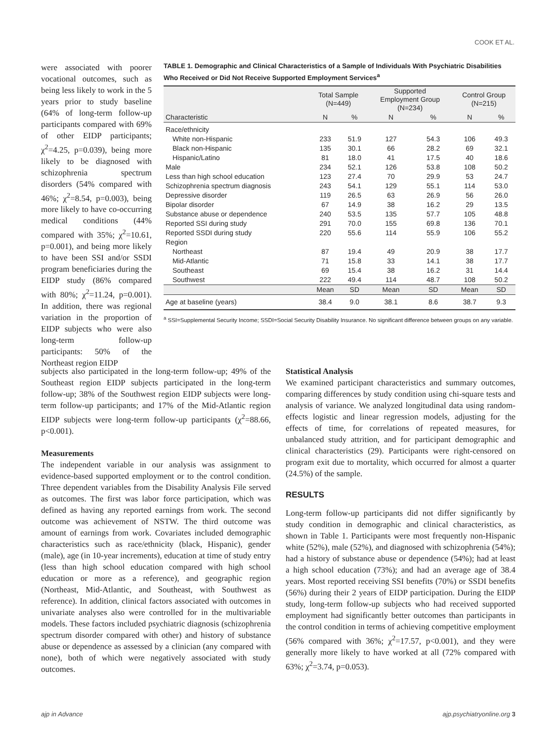COOK ET AL.
were associated with poorer vocational outcomes, such as being less likely to work in the 5 years prior to study baseline (64% of long-term follow-up participants compared with 69% of other EIDP participants; χ<sup>2</sup>=4.25, p=0.039), being more likely to be diagnosed with schizophrenia spectrum disorders (54% compared with 46%; χ<sup>2</sup>=8.54, p=0.003), being more likely to have co-occurring medical conditions (44% compared with 35%; χ<sup>2</sup>=10.61, p=0.001), and being more likely to have been SSI and/or SSDI program beneficiaries during the EIDP study (86% compared with 80%; χ<sup>2</sup>=11.24, p=0.001). In addition, there was regional variation in the proportion of EIDP subjects who were also long-term follow-up participants: 50% of the Northeast region EIDP
TABLE 1. Demographic and Clinical Characteristics of a Sample of Individuals With Psychiatric Disabilities Who Received or Did Not Receive Supported Employment Services<sup>a</sup>
| | Total Sample (N=449) | | Supported Employment Group (N=234) | | Control Group (N=215) | |
| --- | --- | --- | --- | --- | --- | --- |
| Characteristic | N | % | N | % | N | % |
| Race/ethnicity | | | | | | |
| White non-Hispanic | 233 | 51.9 | 127 | 54.3 | 106 | 49.3 |
| Black non-Hispanic | 135 | 30.1 | 66 | 28.2 | 69 | 32.1 |
| Hispanic/Latino | 81 | 18.0 | 41 | 17.5 | 40 | 18.6 |
| Male | 234 | 52.1 | 126 | 53.8 | 108 | 50.2 |
| Less than high school education | 123 | 27.4 | 70 | 29.9 | 53 | 24.7 |
| Schizophrenia spectrum diagnosis | 243 | 54.1 | 129 | 55.1 | 114 | 53.0 |
| Depressive disorder | 119 | 26.5 | 63 | 26.9 | 56 | 26.0 |
| Bipolar disorder | 67 | 14.9 | 38 | 16.2 | 29 | 13.5 |
| Substance abuse or dependence | 240 | 53.5 | 135 | 57.7 | 105 | 48.8 |
| Reported SSI during study | 291 | 70.0 | 155 | 69.8 | 136 | 70.1 |
| Reported SSDI during study | 220 | 55.6 | 114 | 55.9 | 106 | 55.2 |
| Region | | | | | | |
| Northeast | 87 | 19.4 | 49 | 20.9 | 38 | 17.7 |
| Mid-Atlantic | 71 | 15.8 | 33 | 14.1 | 38 | 17.7 |
| Southeast | 69 | 15.4 | 38 | 16.2 | 31 | 14.4 |
| Southwest | 222 | 49.4 | 114 | 48.7 | 108 | 50.2 |
| | Mean | SD | Mean | SD | Mean | SD |
| Age at baseline (years) | 38.4 | 9.0 | 38.1 | 8.6 | 38.7 | 9.3 |
<sup>a</sup> SSI=Supplemental Security Income; SSDI=Social Security Disability Insurance. No significant difference between groups on any variable.
subjects also participated in the long-term follow-up; 49% of the Southeast region EIDP subjects participated in the long-term follow-up; 38% of the Southwest region EIDP subjects were long-term follow-up participants; and 17% of the Mid-Atlantic region EIDP subjects were long-term follow-up participants (χ<sup>2</sup>=88.66, p<0.001).
Measurements
The independent variable in our analysis was assignment to evidence-based supported employment or to the control condition. Three dependent variables from the Disability Analysis File served as outcomes. The first was labor force participation, which was defined as having any reported earnings from work. The second outcome was achievement of NSTW. The third outcome was amount of earnings from work. Covariates included demographic characteristics such as race/ethnicity (black, Hispanic), gender (male), age (in 10-year increments), education at time of study entry (less than high school education compared with high school education or more as a reference), and geographic region (Northeast, Mid-Atlantic, and Southeast, with Southwest as reference). In addition, clinical factors associated with outcomes in univariate analyses also were controlled for in the multivariable models. These factors included psychiatric diagnosis (schizophrenia spectrum disorder compared with other) and history of substance abuse or dependence as assessed by a clinician (any compared with none), both of which were negatively associated with study outcomes.
Statistical Analysis
We examined participant characteristics and summary outcomes, comparing differences by study condition using chi-square tests and analysis of variance. We analyzed longitudinal data using random-effects logistic and linear regression models, adjusting for the effects of time, for correlations of repeated measures, for unbalanced study attrition, and for participant demographic and clinical characteristics (29). Participants were right-censored on program exit due to mortality, which occurred for almost a quarter (24.5%) of the sample.
RESULTS
Long-term follow-up participants did not differ significantly by study condition in demographic and clinical characteristics, as shown in Table 1. Participants were most frequently non-Hispanic white (52%), male (52%), and diagnosed with schizophrenia (54%); had a history of substance abuse or dependence (54%); had at least a high school education (73%); and had an average age of 38.4 years. Most reported receiving SSI benefits (70%) or SSDI benefits (56%) during their 2 years of EIDP participation. During the EIDP study, long-term follow-up subjects who had received supported employment had significantly better outcomes than participants in the control condition in terms of achieving competitive employment (56% compared with 36%; χ<sup>2</sup>=17.57, p<0.001), and they were generally more likely to have worked at all (72% compared with 63%; χ<sup>2</sup>=3.74, p=0.053).
ajp in Advance ajp.psychiatryonline.org 3